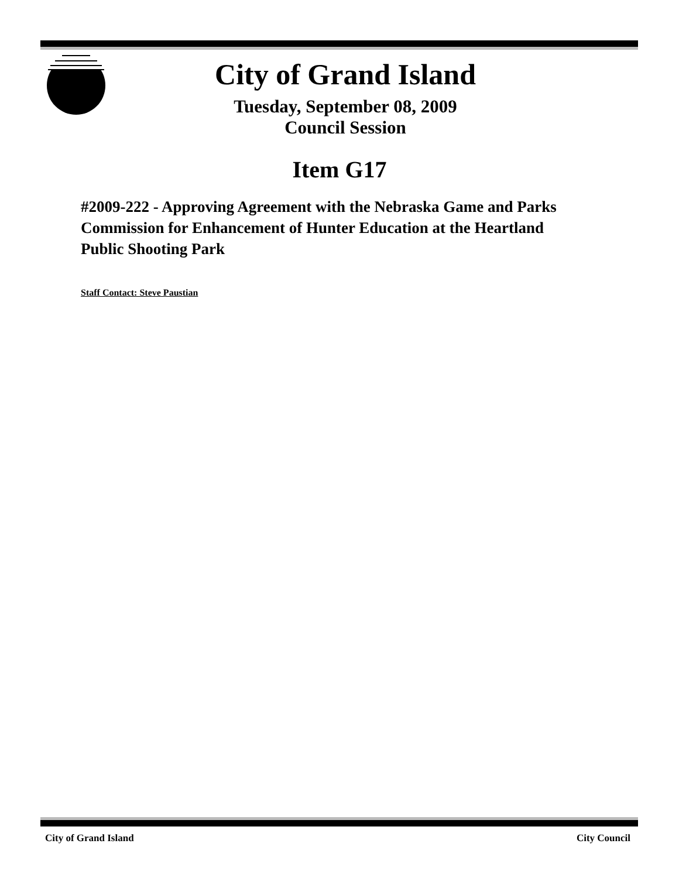City of Grand Island
Tuesday, September 08, 2009
Council Session
Item G17
#2009-222 - Approving Agreement with the Nebraska Game and Parks Commission for Enhancement of Hunter Education at the Heartland Public Shooting Park
Staff Contact: Steve Paustian
City of Grand Island City Council